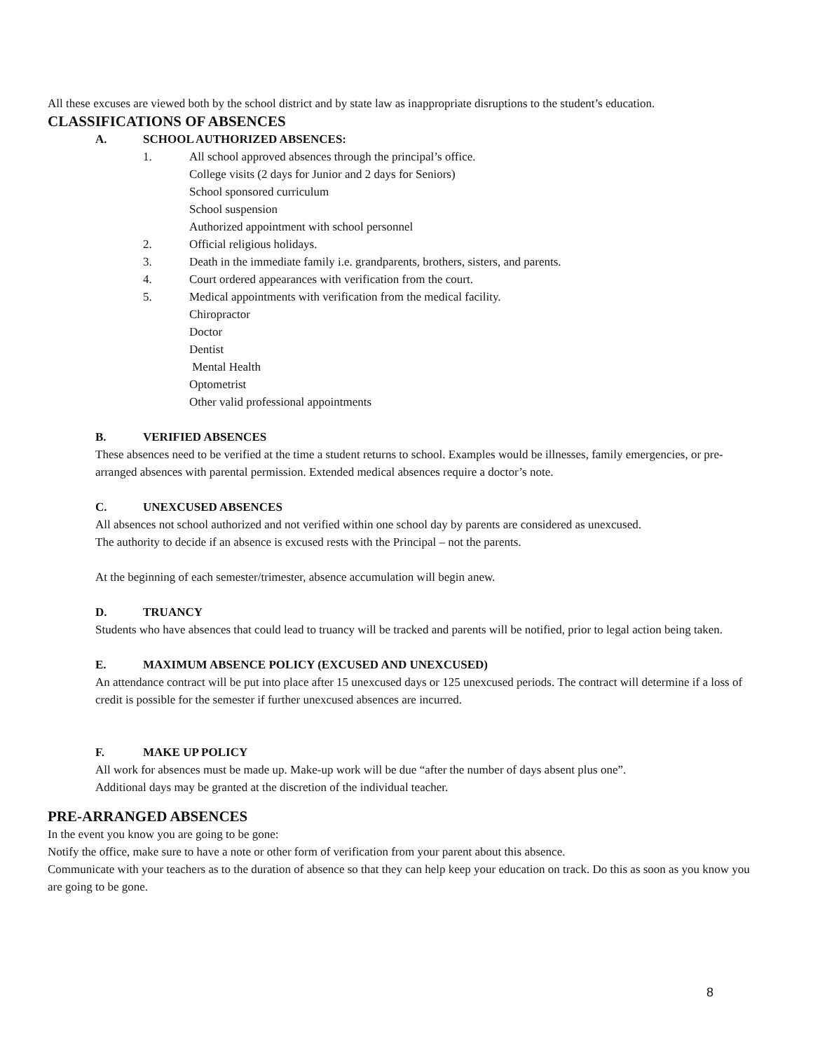All these excuses are viewed both by the school district and by state law as inappropriate disruptions to the student’s education.
CLASSIFICATIONS OF ABSENCES
A. SCHOOL AUTHORIZED ABSENCES:
1. All school approved absences through the principal’s office.
College visits (2 days for Junior and 2 days for Seniors)
School sponsored curriculum
School suspension
Authorized appointment with school personnel
2. Official religious holidays.
3. Death in the immediate family i.e. grandparents, brothers, sisters, and parents.
4. Court ordered appearances with verification from the court.
5. Medical appointments with verification from the medical facility.
Chiropractor
Doctor
Dentist
Mental Health
Optometrist
Other valid professional appointments
B. VERIFIED ABSENCES
These absences need to be verified at the time a student returns to school. Examples would be illnesses, family emergencies, or pre-arranged absences with parental permission. Extended medical absences require a doctor’s note.
C. UNEXCUSED ABSENCES
All absences not school authorized and not verified within one school day by parents are considered as unexcused.
The authority to decide if an absence is excused rests with the Principal – not the parents.
At the beginning of each semester/trimester, absence accumulation will begin anew.
D. TRUANCY
Students who have absences that could lead to truancy will be tracked and parents will be notified, prior to legal action being taken.
E. MAXIMUM ABSENCE POLICY (EXCUSED AND UNEXCUSED)
An attendance contract will be put into place after 15 unexcused days or 125 unexcused periods. The contract will determine if a loss of credit is possible for the semester if further unexcused absences are incurred.
F. MAKE UP POLICY
All work for absences must be made up. Make-up work will be due “after the number of days absent plus one”.
Additional days may be granted at the discretion of the individual teacher.
PRE-ARRANGED ABSENCES
In the event you know you are going to be gone:
Notify the office, make sure to have a note or other form of verification from your parent about this absence.
Communicate with your teachers as to the duration of absence so that they can help keep your education on track. Do this as soon as you know you are going to be gone.
8